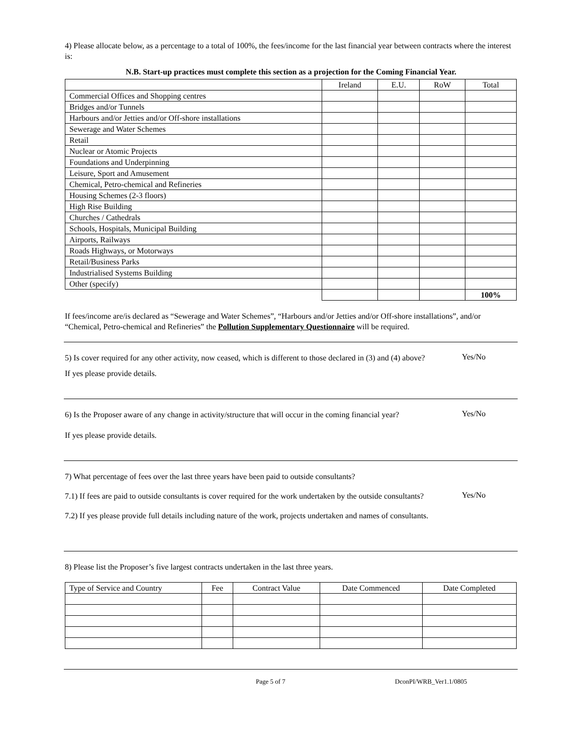4) Please allocate below, as a percentage to a total of 100%, the fees/income for the last financial year between contracts where the interest is:
N.B. Start-up practices must complete this section as a projection for the Coming Financial Year.
| | Ireland | E.U. | RoW | Total |
| --- | --- | --- | --- | --- |
| Commercial Offices and Shopping centres | | | | |
| Bridges and/or Tunnels | | | | |
| Harbours and/or Jetties and/or Off-shore installations | | | | |
| Sewerage and Water Schemes | | | | |
| Retail | | | | |
| Nuclear or Atomic Projects | | | | |
| Foundations and Underpinning | | | | |
| Leisure, Sport and Amusement | | | | |
| Chemical, Petro-chemical and Refineries | | | | |
| Housing Schemes (2-3 floors) | | | | |
| High Rise Building | | | | |
| Churches / Cathedrals | | | | |
| Schools, Hospitals, Municipal Building | | | | |
| Airports, Railways | | | | |
| Roads Highways, or Motorways | | | | |
| Retail/Business Parks | | | | |
| Industrialised Systems Building | | | | |
| Other (specify) | | | | |
| | | | | 100% |
If fees/income are/is declared as “Sewerage and Water Schemes”, “Harbours and/or Jetties and/or Off-shore installations”, and/or “Chemical, Petro-chemical and Refineries” the Pollution Supplementary Questionnaire will be required.
5) Is cover required for any other activity, now ceased, which is different to those declared in (3) and (4) above?
Yes/No
If yes please provide details.
6) Is the Proposer aware of any change in activity/structure that will occur in the coming financial year?
Yes/No
If yes please provide details.
7) What percentage of fees over the last three years have been paid to outside consultants?
7.1) If fees are paid to outside consultants is cover required for the work undertaken by the outside consultants?
Yes/No
7.2) If yes please provide full details including nature of the work, projects undertaken and names of consultants.
8) Please list the Proposer’s five largest contracts undertaken in the last three years.
| Type of Service and Country | Fee | Contract Value | Date Commenced | Date Completed |
Page 5 of 7 DconPI/WRB_Ver1.1/0805